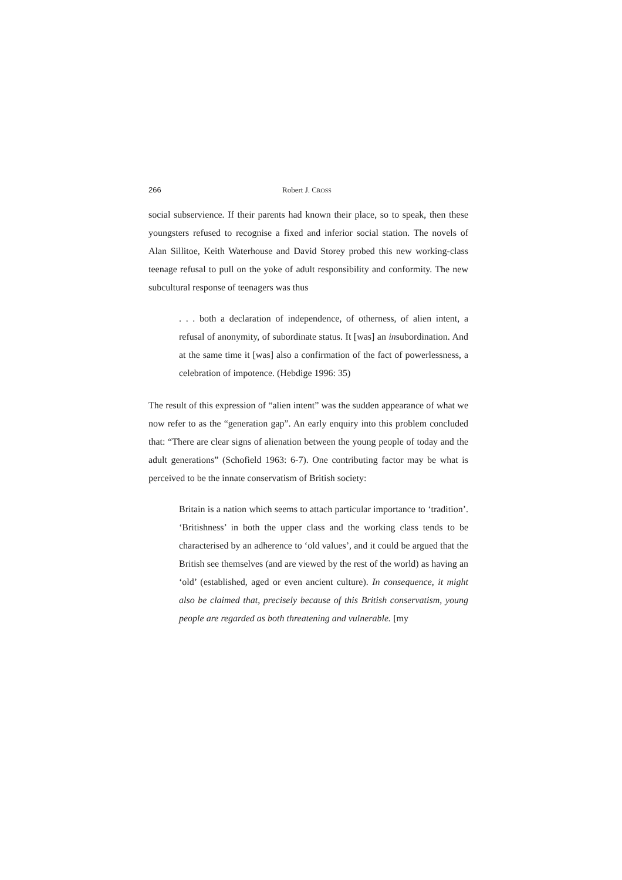266 Robert J. CROSS
social subservience. If their parents had known their place, so to speak, then these youngsters refused to recognise a fixed and inferior social station. The novels of Alan Sillitoe, Keith Waterhouse and David Storey probed this new working-class teenage refusal to pull on the yoke of adult responsibility and conformity. The new subcultural response of teenagers was thus
. . . both a declaration of independence, of otherness, of alien intent, a refusal of anonymity, of subordinate status. It [was] an insubordination. And at the same time it [was] also a confirmation of the fact of powerlessness, a celebration of impotence. (Hebdige 1996: 35)
The result of this expression of “alien intent” was the sudden appearance of what we now refer to as the “generation gap”. An early enquiry into this problem concluded that: “There are clear signs of alienation between the young people of today and the adult generations” (Schofield 1963: 6-7). One contributing factor may be what is perceived to be the innate conservatism of British society:
Britain is a nation which seems to attach particular importance to ‘tradition’. ‘Britishness’ in both the upper class and the working class tends to be characterised by an adherence to ‘old values’, and it could be argued that the British see themselves (and are viewed by the rest of the world) as having an ‘old’ (established, aged or even ancient culture). In consequence, it might also be claimed that, precisely because of this British conservatism, young people are regarded as both threatening and vulnerable. [my